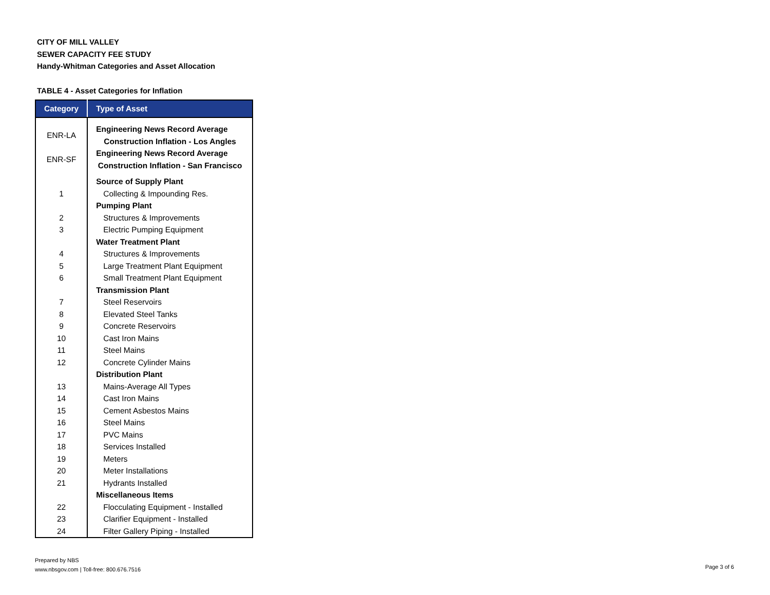CITY OF MILL VALLEY
SEWER CAPACITY FEE STUDY
Handy-Whitman Categories and Asset Allocation
TABLE 4 - Asset Categories for Inflation
| Category | Type of Asset |
| --- | --- |
| ENR-LA | Engineering News Record Average |
| | Construction Inflation - Los Angles |
| ENR-SF | Engineering News Record Average |
| | Construction Inflation - San Francisco |
| | Source of Supply Plant |
| 1 | Collecting & Impounding Res. |
| | Pumping Plant |
| 2 | Structures & Improvements |
| 3 | Electric Pumping Equipment |
| | Water Treatment Plant |
| 4 | Structures & Improvements |
| 5 | Large Treatment Plant Equipment |
| 6 | Small Treatment Plant Equipment |
| | Transmission Plant |
| 7 | Steel Reservoirs |
| 8 | Elevated Steel Tanks |
| 9 | Concrete Reservoirs |
| 10 | Cast Iron Mains |
| 11 | Steel Mains |
| 12 | Concrete Cylinder Mains |
| | Distribution Plant |
| 13 | Mains-Average All Types |
| 14 | Cast Iron Mains |
| 15 | Cement Asbestos Mains |
| 16 | Steel Mains |
| 17 | PVC Mains |
| 18 | Services Installed |
| 19 | Meters |
| 20 | Meter Installations |
| 21 | Hydrants Installed |
| | Miscellaneous Items |
| 22 | Flocculating Equipment - Installed |
| 23 | Clarifier Equipment - Installed |
| 24 | Filter Gallery Piping - Installed |
Prepared by NBS
www.nbsgov.com | Toll-free: 800.676.7516
Page 3 of 6